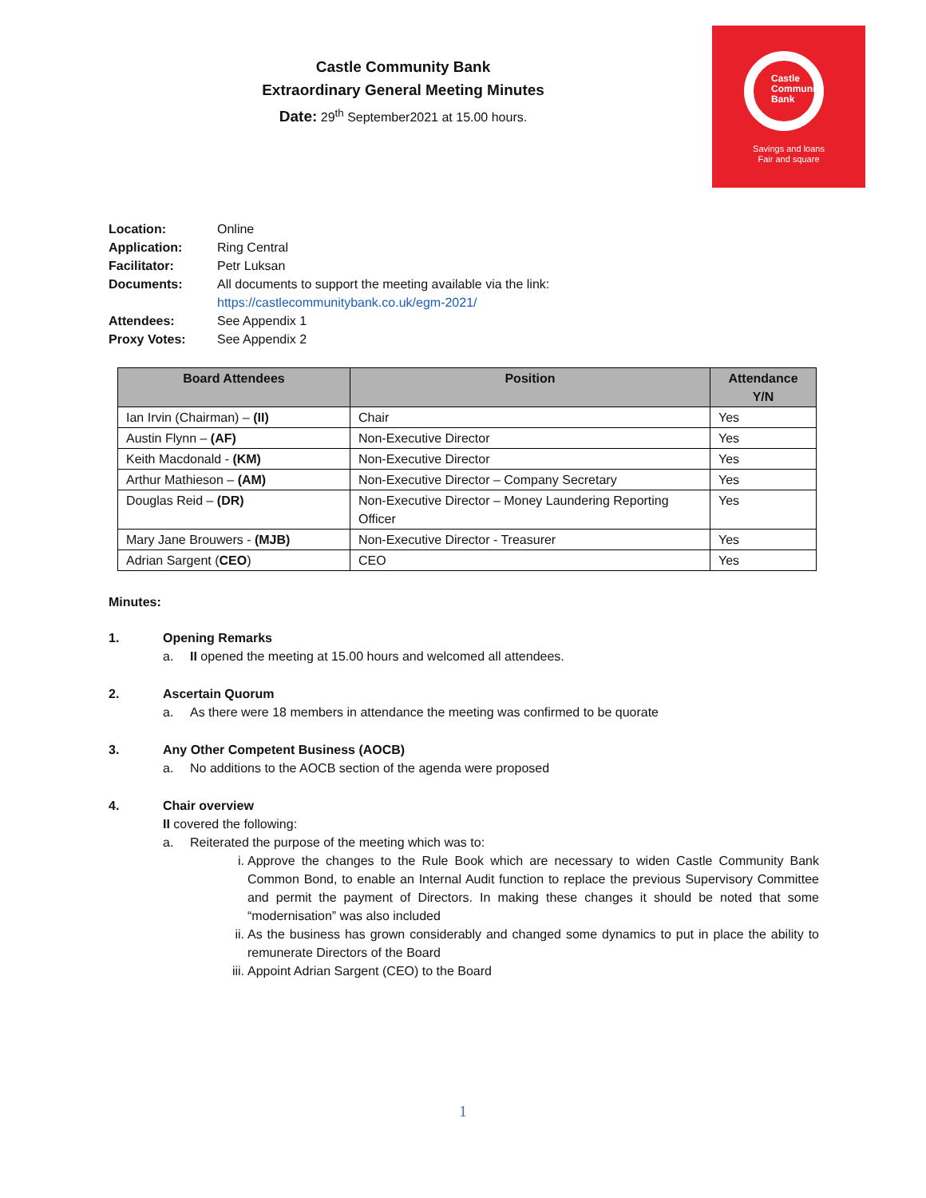Castle Community Bank
Extraordinary General Meeting Minutes
Date: 29<sup>th</sup> September2021 at 15.00 hours.
Castle
Community
Bank
Savings and loans
Fair and square
| Location: | Online |
| Application: | Ring Central |
| Facilitator: | Petr Luksan |
| Documents: | All documents to support the meeting available via the link: https://castlecommunitybank.co.uk/egm-2021/ |
| Attendees: | See Appendix 1 |
| Proxy Votes: | See Appendix 2 |
| Board Attendees | Position | Attendance Y/N |
| --- | --- | --- |
| Ian Irvin (Chairman) – (II) | Chair | Yes |
| Austin Flynn – (AF) | Non-Executive Director | Yes |
| Keith Macdonald - (KM) | Non-Executive Director | Yes |
| Arthur Mathieson – (AM) | Non-Executive Director – Company Secretary | Yes |
| Douglas Reid – (DR) | Non-Executive Director – Money Laundering Reporting Officer | Yes |
| Mary Jane Brouwers - (MJB) | Non-Executive Director - Treasurer | Yes |
| Adrian Sargent ( CEO ) | CEO | Yes |
Minutes:
1. Opening Remarks
a. II opened the meeting at 15.00 hours and welcomed all attendees.
2. Ascertain Quorum
a. As there were 18 members in attendance the meeting was confirmed to be quorate
3. Any Other Competent Business (AOCB)
a. No additions to the AOCB section of the agenda were proposed
4. Chair overview
II covered the following:
a. Reiterated the purpose of the meeting which was to:
i. Approve the changes to the Rule Book which are necessary to widen Castle Community Bank Common Bond, to enable an Internal Audit function to replace the previous Supervisory Committee and permit the payment of Directors. In making these changes it should be noted that some “modernisation” was also included
ii. As the business has grown considerably and changed some dynamics to put in place the ability to remunerate Directors of the Board
iii.
Appoint Adrian Sargent (CEO) to the Board
1